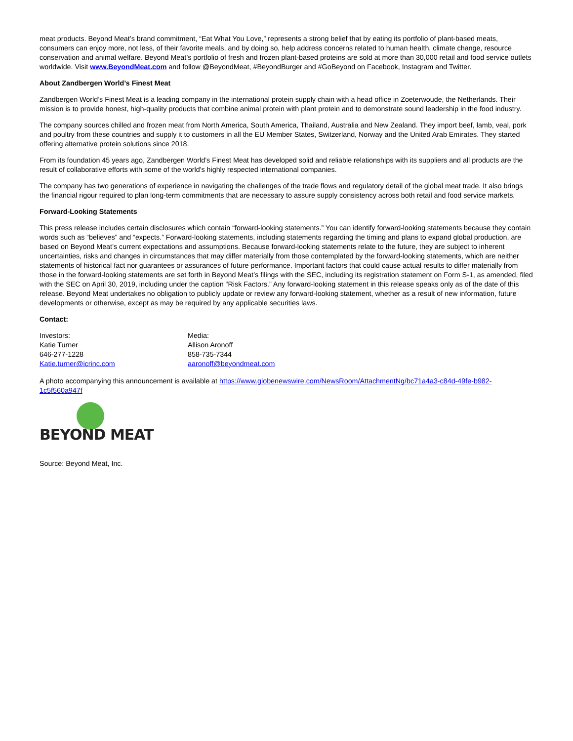meat products. Beyond Meat’s brand commitment, “Eat What You Love,” represents a strong belief that by eating its portfolio of plant-based meats, consumers can enjoy more, not less, of their favorite meals, and by doing so, help address concerns related to human health, climate change, resource conservation and animal welfare. Beyond Meat’s portfolio of fresh and frozen plant-based proteins are sold at more than 30,000 retail and food service outlets worldwide. Visit www.BeyondMeat.com and follow @BeyondMeat, #BeyondBurger and #GoBeyond on Facebook, Instagram and Twitter.
About Zandbergen World’s Finest Meat
Zandbergen World’s Finest Meat is a leading company in the international protein supply chain with a head office in Zoeterwoude, the Netherlands. Their mission is to provide honest, high-quality products that combine animal protein with plant protein and to demonstrate sound leadership in the food industry.
The company sources chilled and frozen meat from North America, South America, Thailand, Australia and New Zealand. They import beef, lamb, veal, pork and poultry from these countries and supply it to customers in all the EU Member States, Switzerland, Norway and the United Arab Emirates. They started offering alternative protein solutions since 2018.
From its foundation 45 years ago, Zandbergen World’s Finest Meat has developed solid and reliable relationships with its suppliers and all products are the result of collaborative efforts with some of the world's highly respected international companies.
The company has two generations of experience in navigating the challenges of the trade flows and regulatory detail of the global meat trade. It also brings the financial rigour required to plan long-term commitments that are necessary to assure supply consistency across both retail and food service markets.
Forward-Looking Statements
This press release includes certain disclosures which contain “forward-looking statements.” You can identify forward-looking statements because they contain words such as “believes” and “expects.” Forward-looking statements, including statements regarding the timing and plans to expand global production, are based on Beyond Meat’s current expectations and assumptions. Because forward-looking statements relate to the future, they are subject to inherent uncertainties, risks and changes in circumstances that may differ materially from those contemplated by the forward-looking statements, which are neither statements of historical fact nor guarantees or assurances of future performance. Important factors that could cause actual results to differ materially from those in the forward-looking statements are set forth in Beyond Meat’s filings with the SEC, including its registration statement on Form S-1, as amended, filed with the SEC on April 30, 2019, including under the caption “Risk Factors.” Any forward-looking statement in this release speaks only as of the date of this release. Beyond Meat undertakes no obligation to publicly update or review any forward-looking statement, whether as a result of new information, future developments or otherwise, except as may be required by any applicable securities laws.
Contact:
Investors:
Katie Turner
646-277-1228
Katie.turner@icrinc.com
Media:
Allison Aronoff
858-735-7344
aaronoff@beyondmeat.com
A photo accompanying this announcement is available at https://www.globenewswire.com/NewsRoom/AttachmentNg/bc71a4a3-c84d-49fe-b982-1c5f560a947f
BEYOND MEAT
Source: Beyond Meat, Inc.